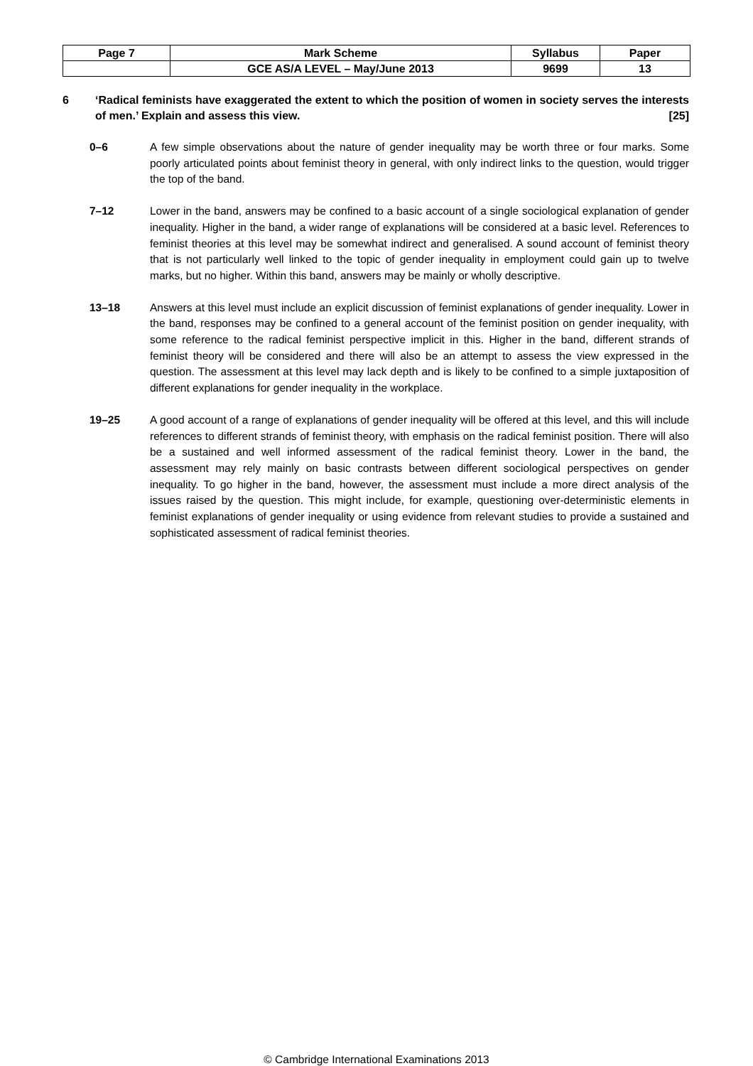| Page 7 | Mark Scheme | Syllabus | Paper |
| | GCE AS/A LEVEL – May/June 2013 | 9699 | 13 |
6 ‘Radical feminists have exaggerated the extent to which the position of women in society serves the interests of men.’ Explain and assess this view. [25]
0–6 A few simple observations about the nature of gender inequality may be worth three or four marks. Some poorly articulated points about feminist theory in general, with only indirect links to the question, would trigger the top of the band.
7–12 Lower in the band, answers may be confined to a basic account of a single sociological explanation of gender inequality. Higher in the band, a wider range of explanations will be considered at a basic level. References to feminist theories at this level may be somewhat indirect and generalised. A sound account of feminist theory that is not particularly well linked to the topic of gender inequality in employment could gain up to twelve marks, but no higher. Within this band, answers may be mainly or wholly descriptive.
13–18 Answers at this level must include an explicit discussion of feminist explanations of gender inequality. Lower in the band, responses may be confined to a general account of the feminist position on gender inequality, with some reference to the radical feminist perspective implicit in this. Higher in the band, different strands of feminist theory will be considered and there will also be an attempt to assess the view expressed in the question. The assessment at this level may lack depth and is likely to be confined to a simple juxtaposition of different explanations for gender inequality in the workplace.
19–25 A good account of a range of explanations of gender inequality will be offered at this level, and this will include references to different strands of feminist theory, with emphasis on the radical feminist position. There will also be a sustained and well informed assessment of the radical feminist theory. Lower in the band, the assessment may rely mainly on basic contrasts between different sociological perspectives on gender inequality. To go higher in the band, however, the assessment must include a more direct analysis of the issues raised by the question. This might include, for example, questioning over-deterministic elements in feminist explanations of gender inequality or using evidence from relevant studies to provide a sustained and sophisticated assessment of radical feminist theories.
© Cambridge International Examinations 2013